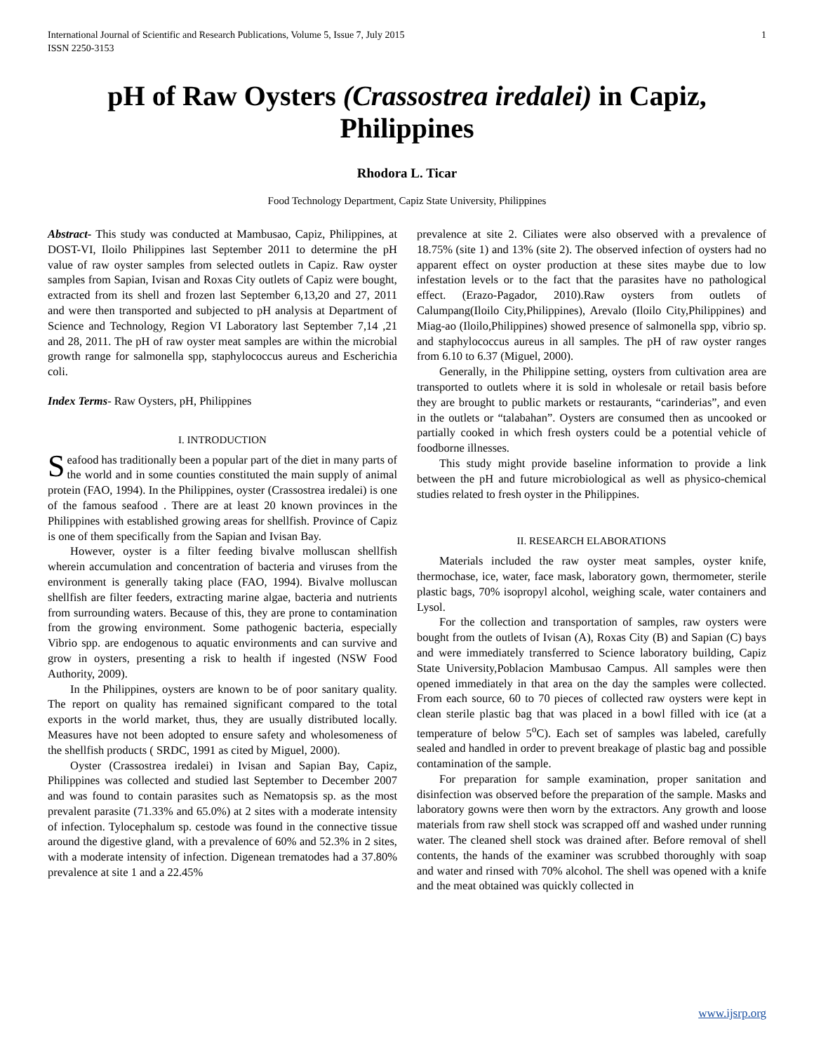International Journal of Scientific and Research Publications, Volume 5, Issue 7, July 2015
ISSN 2250-3153 1
pH of Raw Oysters (Crassostrea iredalei) in Capiz, Philippines
Rhodora L. Ticar
Food Technology Department, Capiz State University, Philippines
Abstract- This study was conducted at Mambusao, Capiz, Philippines, at DOST-VI, Iloilo Philippines last September 2011 to determine the pH value of raw oyster samples from selected outlets in Capiz. Raw oyster samples from Sapian, Ivisan and Roxas City outlets of Capiz were bought, extracted from its shell and frozen last September 6,13,20 and 27, 2011 and were then transported and subjected to pH analysis at Department of Science and Technology, Region VI Laboratory last September 7,14 ,21 and 28, 2011. The pH of raw oyster meat samples are within the microbial growth range for salmonella spp, staphylococcus aureus and Escherichia coli.
Index Terms- Raw Oysters, pH, Philippines
I. INTRODUCTION
Seafood has traditionally been a popular part of the diet in many parts of the world and in some counties constituted the main supply of animal protein (FAO, 1994). In the Philippines, oyster (Crassostrea iredalei) is one of the famous seafood . There are at least 20 known provinces in the Philippines with established growing areas for shellfish. Province of Capiz is one of them specifically from the Sapian and Ivisan Bay.
However, oyster is a filter feeding bivalve molluscan shellfish wherein accumulation and concentration of bacteria and viruses from the environment is generally taking place (FAO, 1994). Bivalve molluscan shellfish are filter feeders, extracting marine algae, bacteria and nutrients from surrounding waters. Because of this, they are prone to contamination from the growing environment. Some pathogenic bacteria, especially Vibrio spp. are endogenous to aquatic environments and can survive and grow in oysters, presenting a risk to health if ingested (NSW Food Authority, 2009).
In the Philippines, oysters are known to be of poor sanitary quality. The report on quality has remained significant compared to the total exports in the world market, thus, they are usually distributed locally. Measures have not been adopted to ensure safety and wholesomeness of the shellfish products ( SRDC, 1991 as cited by Miguel, 2000).
Oyster (Crassostrea iredalei) in Ivisan and Sapian Bay, Capiz, Philippines was collected and studied last September to December 2007 and was found to contain parasites such as Nematopsis sp. as the most prevalent parasite (71.33% and 65.0%) at 2 sites with a moderate intensity of infection. Tylocephalum sp. cestode was found in the connective tissue around the digestive gland, with a prevalence of 60% and 52.3% in 2 sites, with a moderate intensity of infection. Digenean trematodes had a 37.80% prevalence at site 1 and a 22.45%
prevalence at site 2. Ciliates were also observed with a prevalence of 18.75% (site 1) and 13% (site 2). The observed infection of oysters had no apparent effect on oyster production at these sites maybe due to low infestation levels or to the fact that the parasites have no pathological effect. (Erazo-Pagador, 2010).Raw oysters from outlets of Calumpang(Iloilo City,Philippines), Arevalo (Iloilo City,Philippines) and Miag-ao (Iloilo,Philippines) showed presence of salmonella spp, vibrio sp. and staphylococcus aureus in all samples. The pH of raw oyster ranges from 6.10 to 6.37 (Miguel, 2000).
Generally, in the Philippine setting, oysters from cultivation area are transported to outlets where it is sold in wholesale or retail basis before they are brought to public markets or restaurants, “carinderias”, and even in the outlets or “talabahan”. Oysters are consumed then as uncooked or partially cooked in which fresh oysters could be a potential vehicle of foodborne illnesses.
This study might provide baseline information to provide a link between the pH and future microbiological as well as physico-chemical studies related to fresh oyster in the Philippines.
II. RESEARCH ELABORATIONS
Materials included the raw oyster meat samples, oyster knife, thermochase, ice, water, face mask, laboratory gown, thermometer, sterile plastic bags, 70% isopropyl alcohol, weighing scale, water containers and Lysol.
For the collection and transportation of samples, raw oysters were bought from the outlets of Ivisan (A), Roxas City (B) and Sapian (C) bays and were immediately transferred to Science laboratory building, Capiz State University,Poblacion Mambusao Campus. All samples were then opened immediately in that area on the day the samples were collected. From each source, 60 to 70 pieces of collected raw oysters were kept in clean sterile plastic bag that was placed in a bowl filled with ice (at a temperature of below 5<sup>o</sup>C). Each set of samples was labeled, carefully sealed and handled in order to prevent breakage of plastic bag and possible contamination of the sample.
For preparation for sample examination, proper sanitation and disinfection was observed before the preparation of the sample. Masks and laboratory gowns were then worn by the extractors. Any growth and loose materials from raw shell stock was scrapped off and washed under running water. The cleaned shell stock was drained after. Before removal of shell contents, the hands of the examiner was scrubbed thoroughly with soap and water and rinsed with 70% alcohol. The shell was opened with a knife and the meat obtained was quickly collected in
www.ijsrp.org